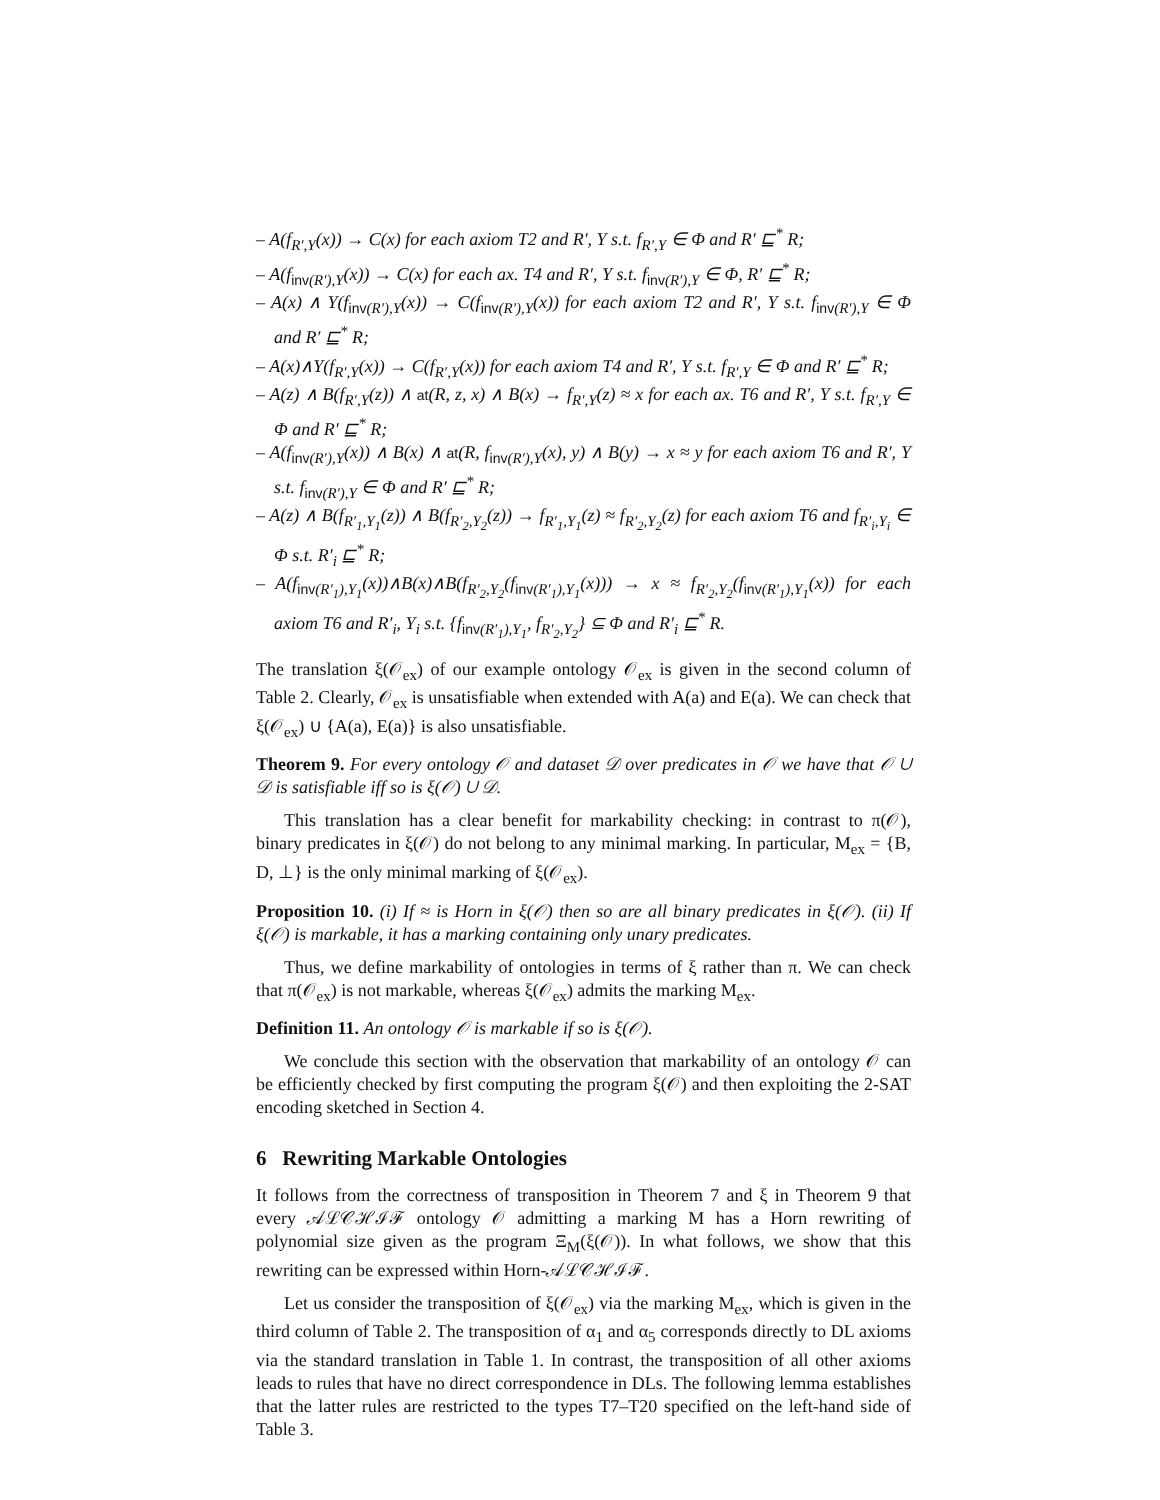– A(f<sub>R′,Y</sub>(x)) → C(x) for each axiom T2 and R′, Y s.t. f<sub>R′,Y</sub> ∈ Φ and R′ ⊑<sup>*</sup> R;
– A(f<sub>inv(R′),Y</sub>(x)) → C(x) for each ax. T4 and R′, Y s.t. f<sub>inv(R′),Y</sub> ∈ Φ, R′ ⊑<sup>*</sup> R;
– A(x) ∧ Y(f<sub>inv(R′),Y</sub>(x)) → C(f<sub>inv(R′),Y</sub>(x)) for each axiom T2 and R′, Y s.t. f<sub>inv(R′),Y</sub> ∈ Φ and R′ ⊑<sup>*</sup> R;
– A(x)∧Y(f<sub>R′,Y</sub>(x)) → C(f<sub>R′,Y</sub>(x)) for each axiom T4 and R′, Y s.t. f<sub>R′,Y</sub> ∈ Φ and R′ ⊑<sup>*</sup> R;
– A(z) ∧ B(f<sub>R′,Y</sub>(z)) ∧ at(R, z, x) ∧ B(x) → f<sub>R′,Y</sub>(z) ≈ x for each ax. T6 and R′, Y s.t. f<sub>R′,Y</sub> ∈ Φ and R′ ⊑<sup>*</sup> R;
– A(f<sub>inv(R′),Y</sub>(x)) ∧ B(x) ∧ at(R, f<sub>inv(R′),Y</sub>(x), y) ∧ B(y) → x ≈ y for each axiom T6 and R′, Y s.t. f<sub>inv(R′),Y</sub> ∈ Φ and R′ ⊑<sup>*</sup> R;
– A(z) ∧ B(f<sub>R′<sub>1</sub>,Y<sub>1</sub></sub>(z)) ∧ B(f<sub>R′<sub>2</sub>,Y<sub>2</sub></sub>(z)) → f<sub>R′<sub>1</sub>,Y<sub>1</sub></sub>(z) ≈ f<sub>R′<sub>2</sub>,Y<sub>2</sub></sub>(z) for each axiom T6 and f<sub>R′<sub>i</sub>,Y<sub>i</sub></sub> ∈ Φ s.t. R′<sub>i</sub> ⊑<sup>*</sup> R;
– A(f<sub>inv(R′<sub>1</sub>),Y<sub>1</sub></sub>(x))∧B(x)∧B(f<sub>R′<sub>2</sub>,Y<sub>2</sub></sub>(f<sub>inv(R′<sub>1</sub>),Y<sub>1</sub></sub>(x))) → x ≈ f<sub>R′<sub>2</sub>,Y<sub>2</sub></sub>(f<sub>inv(R′<sub>1</sub>),Y<sub>1</sub></sub>(x)) for each axiom T6 and R′<sub>i</sub>, Y<sub>i</sub> s.t. {f<sub>inv(R′<sub>1</sub>),Y<sub>1</sub></sub>, f<sub>R′<sub>2</sub>,Y<sub>2</sub></sub>} ⊆ Φ and R′<sub>i</sub> ⊑<sup>*</sup> R.
The translation ξ(𝒪<sub>ex</sub>) of our example ontology 𝒪<sub>ex</sub> is given in the second column of Table 2. Clearly, 𝒪<sub>ex</sub> is unsatisfiable when extended with A(a) and E(a). We can check that ξ(𝒪<sub>ex</sub>) ∪ {A(a), E(a)} is also unsatisfiable.
Theorem 9. For every ontology 𝒪 and dataset 𝒟 over predicates in 𝒪 we have that 𝒪 ∪ 𝒟 is satisfiable iff so is ξ(𝒪) ∪ 𝒟.
This translation has a clear benefit for markability checking: in contrast to π(𝒪), binary predicates in ξ(𝒪) do not belong to any minimal marking. In particular, M<sub>ex</sub> = {B, D, ⊥} is the only minimal marking of ξ(𝒪<sub>ex</sub>).
Proposition 10. (i) If ≈ is Horn in ξ(𝒪) then so are all binary predicates in ξ(𝒪). (ii) If ξ(𝒪) is markable, it has a marking containing only unary predicates.
Thus, we define markability of ontologies in terms of ξ rather than π. We can check that π(𝒪<sub>ex</sub>) is not markable, whereas ξ(𝒪<sub>ex</sub>) admits the marking M<sub>ex</sub>.
Definition 11. An ontology 𝒪 is markable if so is ξ(𝒪).
We conclude this section with the observation that markability of an ontology 𝒪 can be efficiently checked by first computing the program ξ(𝒪) and then exploiting the 2-SAT encoding sketched in Section 4.
6 Rewriting Markable Ontologies
It follows from the correctness of transposition in Theorem 7 and ξ in Theorem 9 that every 𝒜ℒ𝒞ℋℐℱ ontology 𝒪 admitting a marking M has a Horn rewriting of polynomial size given as the program Ξ<sub>M</sub>(ξ(𝒪)). In what follows, we show that this rewriting can be expressed within Horn-𝒜ℒ𝒞ℋℐℱ.
Let us consider the transposition of ξ(𝒪<sub>ex</sub>) via the marking M<sub>ex</sub>, which is given in the third column of Table 2. The transposition of α<sub>1</sub> and α<sub>5</sub> corresponds directly to DL axioms via the standard translation in Table 1. In contrast, the transposition of all other axioms leads to rules that have no direct correspondence in DLs. The following lemma establishes that the latter rules are restricted to the types T7–T20 specified on the left-hand side of Table 3.